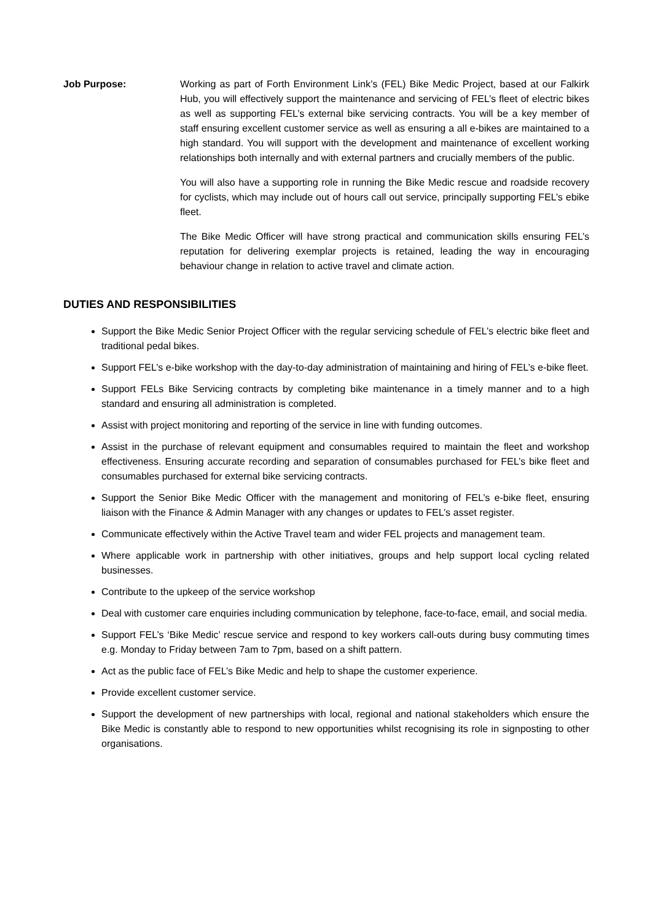Job Purpose: Working as part of Forth Environment Link’s (FEL) Bike Medic Project, based at our Falkirk Hub, you will effectively support the maintenance and servicing of FEL’s fleet of electric bikes as well as supporting FEL’s external bike servicing contracts. You will be a key member of staff ensuring excellent customer service as well as ensuring a all e-bikes are maintained to a high standard. You will support with the development and maintenance of excellent working relationships both internally and with external partners and crucially members of the public.
You will also have a supporting role in running the Bike Medic rescue and roadside recovery for cyclists, which may include out of hours call out service, principally supporting FEL’s ebike fleet.
The Bike Medic Officer will have strong practical and communication skills ensuring FEL’s reputation for delivering exemplar projects is retained, leading the way in encouraging behaviour change in relation to active travel and climate action.
DUTIES AND RESPONSIBILITIES
Support the Bike Medic Senior Project Officer with the regular servicing schedule of FEL’s electric bike fleet and traditional pedal bikes.
Support FEL’s e-bike workshop with the day-to-day administration of maintaining and hiring of FEL’s e-bike fleet.
Support FELs Bike Servicing contracts by completing bike maintenance in a timely manner and to a high standard and ensuring all administration is completed.
Assist with project monitoring and reporting of the service in line with funding outcomes.
Assist in the purchase of relevant equipment and consumables required to maintain the fleet and workshop effectiveness. Ensuring accurate recording and separation of consumables purchased for FEL’s bike fleet and consumables purchased for external bike servicing contracts.
Support the Senior Bike Medic Officer with the management and monitoring of FEL’s e-bike fleet, ensuring liaison with the Finance & Admin Manager with any changes or updates to FEL’s asset register.
Communicate effectively within the Active Travel team and wider FEL projects and management team.
Where applicable work in partnership with other initiatives, groups and help support local cycling related businesses.
Contribute to the upkeep of the service workshop
Deal with customer care enquiries including communication by telephone, face-to-face, email, and social media.
Support FEL’s ‘Bike Medic’ rescue service and respond to key workers call-outs during busy commuting times e.g. Monday to Friday between 7am to 7pm, based on a shift pattern.
Act as the public face of FEL’s Bike Medic and help to shape the customer experience.
Provide excellent customer service.
Support the development of new partnerships with local, regional and national stakeholders which ensure the Bike Medic is constantly able to respond to new opportunities whilst recognising its role in signposting to other organisations.